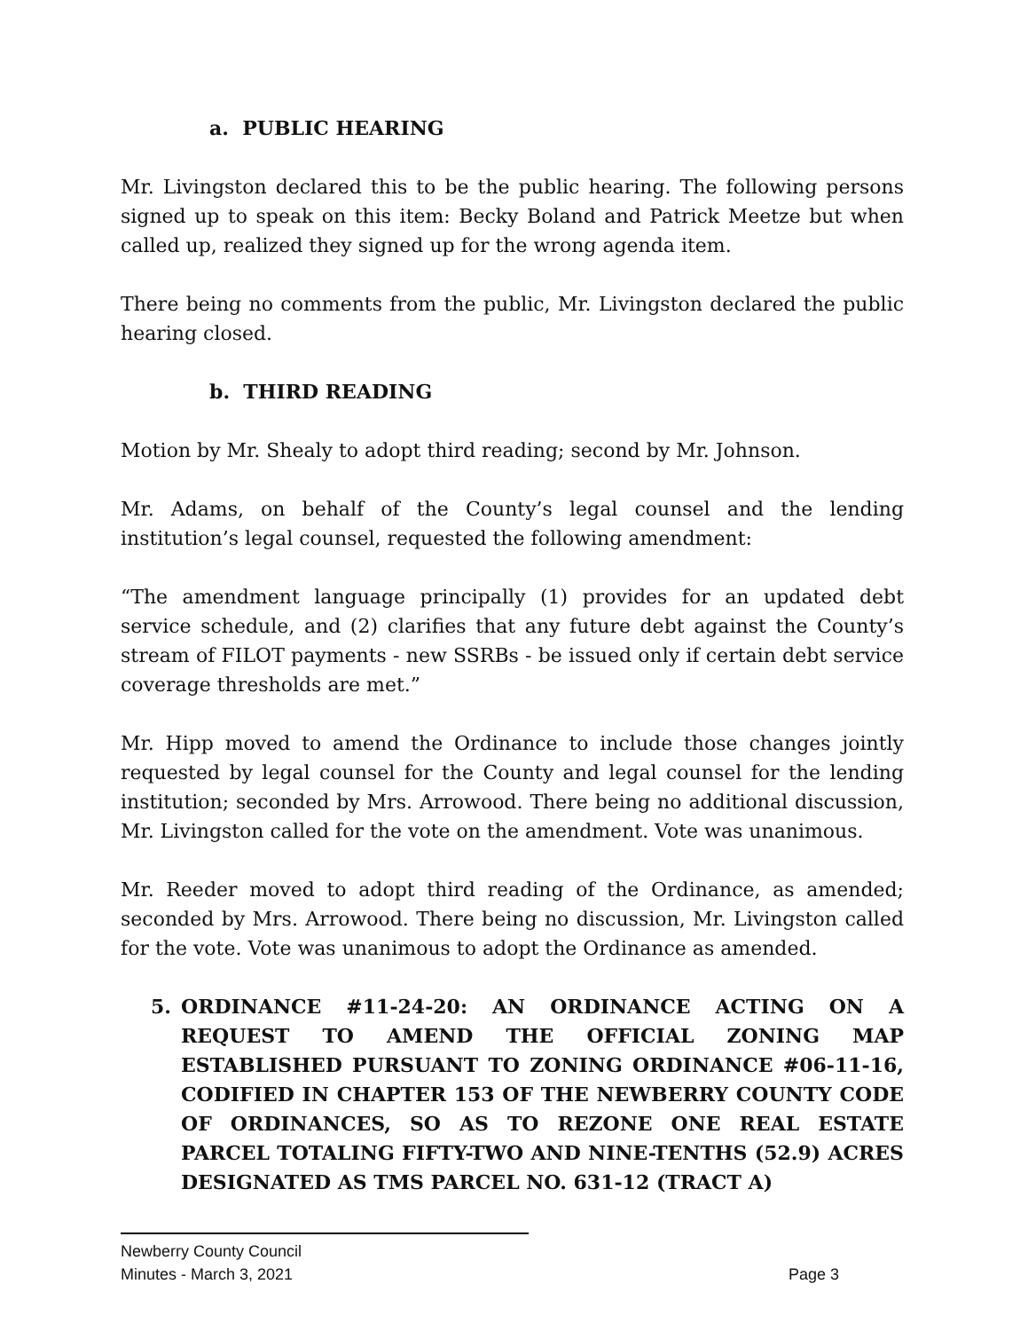a. PUBLIC HEARING
Mr. Livingston declared this to be the public hearing. The following persons signed up to speak on this item: Becky Boland and Patrick Meetze but when called up, realized they signed up for the wrong agenda item.
There being no comments from the public, Mr. Livingston declared the public hearing closed.
b. THIRD READING
Motion by Mr. Shealy to adopt third reading; second by Mr. Johnson.
Mr. Adams, on behalf of the County’s legal counsel and the lending institution’s legal counsel, requested the following amendment:
“The amendment language principally (1) provides for an updated debt service schedule, and (2) clarifies that any future debt against the County’s stream of FILOT payments - new SSRBs - be issued only if certain debt service coverage thresholds are met.”
Mr. Hipp moved to amend the Ordinance to include those changes jointly requested by legal counsel for the County and legal counsel for the lending institution; seconded by Mrs. Arrowood. There being no additional discussion, Mr. Livingston called for the vote on the amendment. Vote was unanimous.
Mr. Reeder moved to adopt third reading of the Ordinance, as amended; seconded by Mrs. Arrowood. There being no discussion, Mr. Livingston called for the vote. Vote was unanimous to adopt the Ordinance as amended.
5. ORDINANCE #11-24-20: AN ORDINANCE ACTING ON A REQUEST TO AMEND THE OFFICIAL ZONING MAP ESTABLISHED PURSUANT TO ZONING ORDINANCE #06-11-16, CODIFIED IN CHAPTER 153 OF THE NEWBERRY COUNTY CODE OF ORDINANCES, SO AS TO REZONE ONE REAL ESTATE PARCEL TOTALING FIFTY-TWO AND NINE-TENTHS (52.9) ACRES DESIGNATED AS TMS PARCEL NO. 631-12 (TRACT A)
Newberry County Council
Minutes - March 3, 2021 Page 3